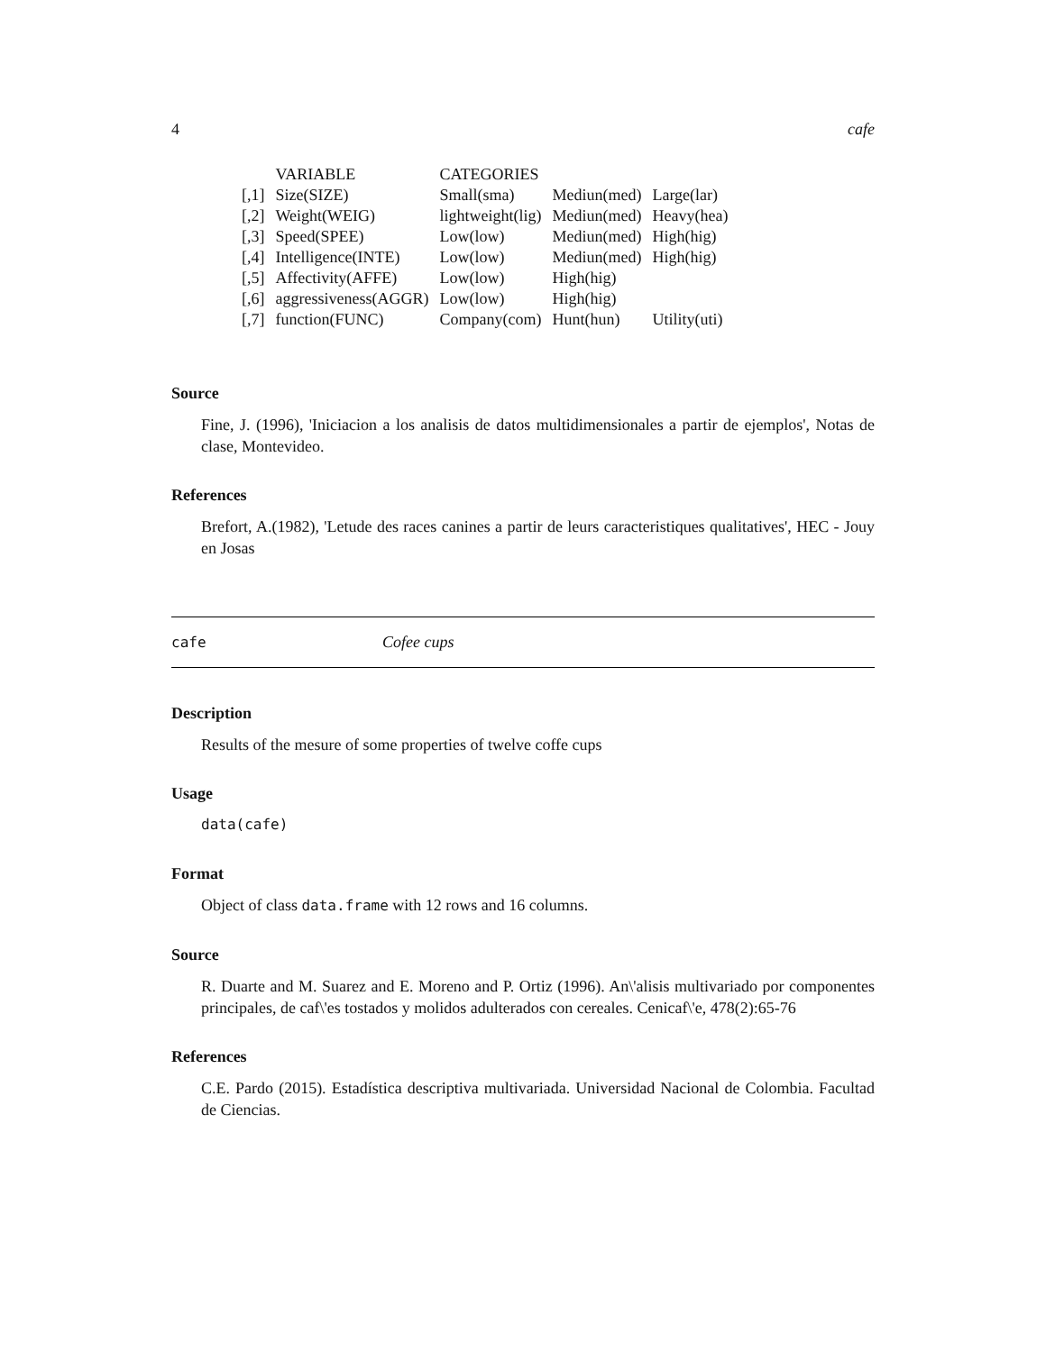4 cafe
| | VARIABLE | CATEGORIES | | |
| --- | --- | --- | --- | --- |
| [,1] | Size(SIZE) | Small(sma) | Mediun(med) | Large(lar) |
| [,2] | Weight(WEIG) | lightweight(lig) | Mediun(med) | Heavy(hea) |
| [,3] | Speed(SPEE) | Low(low) | Mediun(med) | High(hig) |
| [,4] | Intelligence(INTE) | Low(low) | Mediun(med) | High(hig) |
| [,5] | Affectivity(AFFE) | Low(low) | High(hig) | |
| [,6] | aggressiveness(AGGR) | Low(low) | High(hig) | |
| [,7] | function(FUNC) | Company(com) | Hunt(hun) | Utility(uti) |
Source
Fine, J. (1996), 'Iniciacion a los analisis de datos multidimensionales a partir de ejemplos', Notas de clase, Montevideo.
References
Brefort, A.(1982), 'Letude des races canines a partir de leurs caracteristiques qualitatives', HEC - Jouy en Josas
cafe Cofee cups
Description
Results of the mesure of some properties of twelve coffe cups
Usage
data(cafe)
Format
Object of class data.frame with 12 rows and 16 columns.
Source
R. Duarte and M. Suarez and E. Moreno and P. Ortiz (1996). An\'alisis multivariado por componentes principales, de caf\'es tostados y molidos adulterados con cereales. Cenicaf\'e, 478(2):65-76
References
C.E. Pardo (2015). Estadística descriptiva multivariada. Universidad Nacional de Colombia. Facultad de Ciencias.